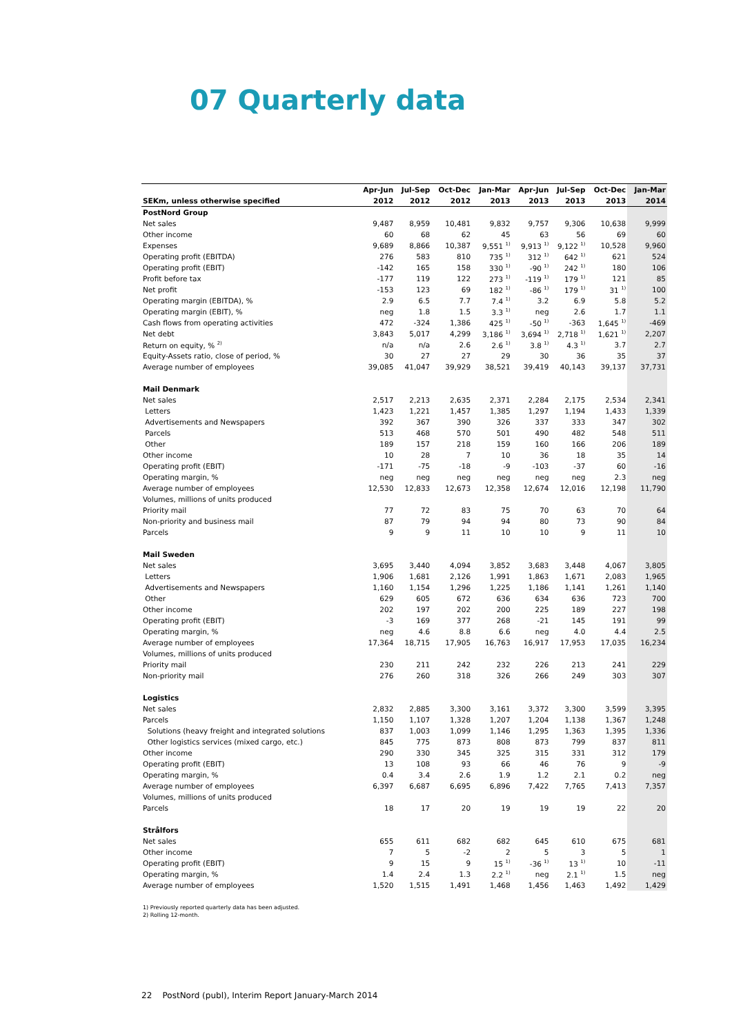07 Quarterly data
| | Apr-Jun | Jul-Sep | Oct-Dec | Jan-Mar | Apr-Jun | Jul-Sep | Oct-Dec | Jan-Mar |
| --- | --- | --- | --- | --- | --- | --- | --- | --- |
| SEKm, unless otherwise specified | 2012 | 2012 | 2012 | 2013 | 2013 | 2013 | 2013 | 2014 |
| PostNord Group | | | | | | | | |
| Net sales | 9,487 | 8,959 | 10,481 | 9,832 | 9,757 | 9,306 | 10,638 | 9,999 |
| Other income | 60 | 68 | 62 | 45 | 63 | 56 | 69 | 60 |
| Expenses | 9,689 | 8,866 | 10,387 | 9,551 <sup>1)</sup> | 9,913 <sup>1)</sup> | 9,122 <sup>1)</sup> | 10,528 | 9,960 |
| Operating profit (EBITDA) | 276 | 583 | 810 | 735 <sup>1)</sup> | 312 <sup>1)</sup> | 642 <sup>1)</sup> | 621 | 524 |
| Operating profit (EBIT) | -142 | 165 | 158 | 330 <sup>1)</sup> | -90 <sup>1)</sup> | 242 <sup>1)</sup> | 180 | 106 |
| Profit before tax | -177 | 119 | 122 | 273 <sup>1)</sup> | -119 <sup>1)</sup> | 179 <sup>1)</sup> | 121 | 85 |
| Net profit | -153 | 123 | 69 | 182 <sup>1)</sup> | -86 <sup>1)</sup> | 179 <sup>1)</sup> | 31 <sup>1)</sup> | 100 |
| Operating margin (EBITDA), % | 2.9 | 6.5 | 7.7 | 7.4 <sup>1)</sup> | 3.2 | 6.9 | 5.8 | 5.2 |
| Operating margin (EBIT), % | neg | 1.8 | 1.5 | 3.3 <sup>1)</sup> | neg | 2.6 | 1.7 | 1.1 |
| Cash flows from operating activities | 472 | -324 | 1,386 | 425 <sup>1)</sup> | -50 <sup>1)</sup> | -363 | 1,645 <sup>1)</sup> | -469 |
| Net debt | 3,843 | 5,017 | 4,299 | 3,186 <sup>1)</sup> | 3,694 <sup>1)</sup> | 2,718 <sup>1)</sup> | 1,621 <sup>1)</sup> | 2,207 |
| Return on equity, % <sup>2)</sup> | n/a | n/a | 2.6 | 2.6 <sup>1)</sup> | 3.8 <sup>1)</sup> | 4.3 <sup>1)</sup> | 3.7 | 2.7 |
| Equity-Assets ratio, close of period, % | 30 | 27 | 27 | 29 | 30 | 36 | 35 | 37 |
| Average number of employees | 39,085 | 41,047 | 39,929 | 38,521 | 39,419 | 40,143 | 39,137 | 37,731 |
| Mail Denmark | | | | | | | | |
| Net sales | 2,517 | 2,213 | 2,635 | 2,371 | 2,284 | 2,175 | 2,534 | 2,341 |
| Letters | 1,423 | 1,221 | 1,457 | 1,385 | 1,297 | 1,194 | 1,433 | 1,339 |
| Advertisements and Newspapers | 392 | 367 | 390 | 326 | 337 | 333 | 347 | 302 |
| Parcels | 513 | 468 | 570 | 501 | 490 | 482 | 548 | 511 |
| Other | 189 | 157 | 218 | 159 | 160 | 166 | 206 | 189 |
| Other income | 10 | 28 | 7 | 10 | 36 | 18 | 35 | 14 |
| Operating profit (EBIT) | -171 | -75 | -18 | -9 | -103 | -37 | 60 | -16 |
| Operating margin, % | neg | neg | neg | neg | neg | neg | 2.3 | neg |
| Average number of employees | 12,530 | 12,833 | 12,673 | 12,358 | 12,674 | 12,016 | 12,198 | 11,790 |
| Volumes, millions of units produced | | | | | | | | |
| Priority mail | 77 | 72 | 83 | 75 | 70 | 63 | 70 | 64 |
| Non-priority and business mail | 87 | 79 | 94 | 94 | 80 | 73 | 90 | 84 |
| Parcels | 9 | 9 | 11 | 10 | 10 | 9 | 11 | 10 |
| Mail Sweden | | | | | | | | |
| Net sales | 3,695 | 3,440 | 4,094 | 3,852 | 3,683 | 3,448 | 4,067 | 3,805 |
| Letters | 1,906 | 1,681 | 2,126 | 1,991 | 1,863 | 1,671 | 2,083 | 1,965 |
| Advertisements and Newspapers | 1,160 | 1,154 | 1,296 | 1,225 | 1,186 | 1,141 | 1,261 | 1,140 |
| Other | 629 | 605 | 672 | 636 | 634 | 636 | 723 | 700 |
| Other income | 202 | 197 | 202 | 200 | 225 | 189 | 227 | 198 |
| Operating profit (EBIT) | -3 | 169 | 377 | 268 | -21 | 145 | 191 | 99 |
| Operating margin, % | neg | 4.6 | 8.8 | 6.6 | neg | 4.0 | 4.4 | 2.5 |
| Average number of employees | 17,364 | 18,715 | 17,905 | 16,763 | 16,917 | 17,953 | 17,035 | 16,234 |
| Volumes, millions of units produced | | | | | | | | |
| Priority mail | 230 | 211 | 242 | 232 | 226 | 213 | 241 | 229 |
| Non-priority mail | 276 | 260 | 318 | 326 | 266 | 249 | 303 | 307 |
| Logistics | | | | | | | | |
| Net sales | 2,832 | 2,885 | 3,300 | 3,161 | 3,372 | 3,300 | 3,599 | 3,395 |
| Parcels | 1,150 | 1,107 | 1,328 | 1,207 | 1,204 | 1,138 | 1,367 | 1,248 |
| Solutions (heavy freight and integrated solutions | 837 | 1,003 | 1,099 | 1,146 | 1,295 | 1,363 | 1,395 | 1,336 |
| Other logistics services (mixed cargo, etc.) | 845 | 775 | 873 | 808 | 873 | 799 | 837 | 811 |
| Other income | 290 | 330 | 345 | 325 | 315 | 331 | 312 | 179 |
| Operating profit (EBIT) | 13 | 108 | 93 | 66 | 46 | 76 | 9 | -9 |
| Operating margin, % | 0.4 | 3.4 | 2.6 | 1.9 | 1.2 | 2.1 | 0.2 | neg |
| Average number of employees | 6,397 | 6,687 | 6,695 | 6,896 | 7,422 | 7,765 | 7,413 | 7,357 |
| Volumes, millions of units produced | | | | | | | | |
| Parcels | 18 | 17 | 20 | 19 | 19 | 19 | 22 | 20 |
| Strålfors | | | | | | | | |
| Net sales | 655 | 611 | 682 | 682 | 645 | 610 | 675 | 681 |
| Other income | 7 | 5 | -2 | 2 | 5 | 3 | 5 | 1 |
| Operating profit (EBIT) | 9 | 15 | 9 | 15 <sup>1)</sup> | -36 <sup>1)</sup> | 13 <sup>1)</sup> | 10 | -11 |
| Operating margin, % | 1.4 | 2.4 | 1.3 | 2.2 <sup>1)</sup> | neg | 2.1 <sup>1)</sup> | 1.5 | neg |
| Average number of employees | 1,520 | 1,515 | 1,491 | 1,468 | 1,456 | 1,463 | 1,492 | 1,429 |
1) Previously reported quarterly data has been adjusted.
2) Rolling 12-month.
22 PostNord (publ), Interim Report January-March 2014